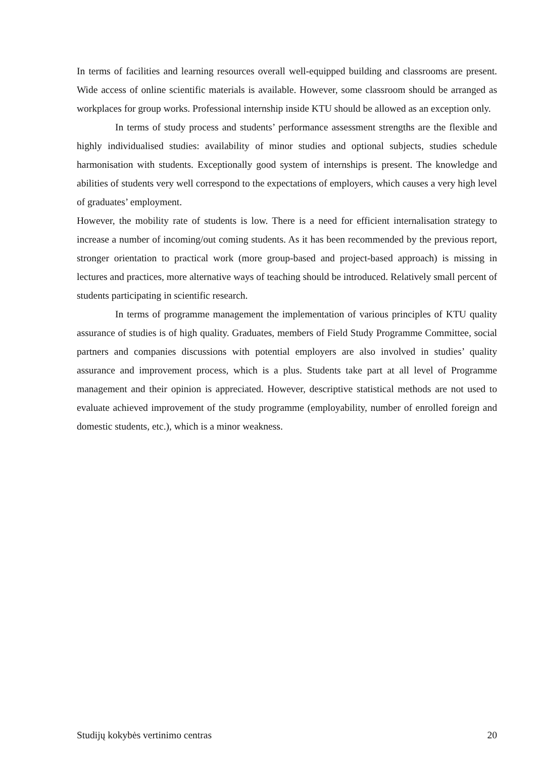In terms of facilities and learning resources overall well-equipped building and classrooms are present. Wide access of online scientific materials is available. However, some classroom should be arranged as workplaces for group works. Professional internship inside KTU should be allowed as an exception only.
In terms of study process and students’ performance assessment strengths are the flexible and highly individualised studies: availability of minor studies and optional subjects, studies schedule harmonisation with students. Exceptionally good system of internships is present. The knowledge and abilities of students very well correspond to the expectations of employers, which causes a very high level of graduates’ employment.
However, the mobility rate of students is low. There is a need for efficient internalisation strategy to increase a number of incoming/out coming students. As it has been recommended by the previous report, stronger orientation to practical work (more group-based and project-based approach) is missing in lectures and practices, more alternative ways of teaching should be introduced. Relatively small percent of students participating in scientific research.
In terms of programme management the implementation of various principles of KTU quality assurance of studies is of high quality. Graduates, members of Field Study Programme Committee, social partners and companies discussions with potential employers are also involved in studies’ quality assurance and improvement process, which is a plus. Students take part at all level of Programme management and their opinion is appreciated. However, descriptive statistical methods are not used to evaluate achieved improvement of the study programme (employability, number of enrolled foreign and domestic students, etc.), which is a minor weakness.
Studijų kokybės vertinimo centras 20